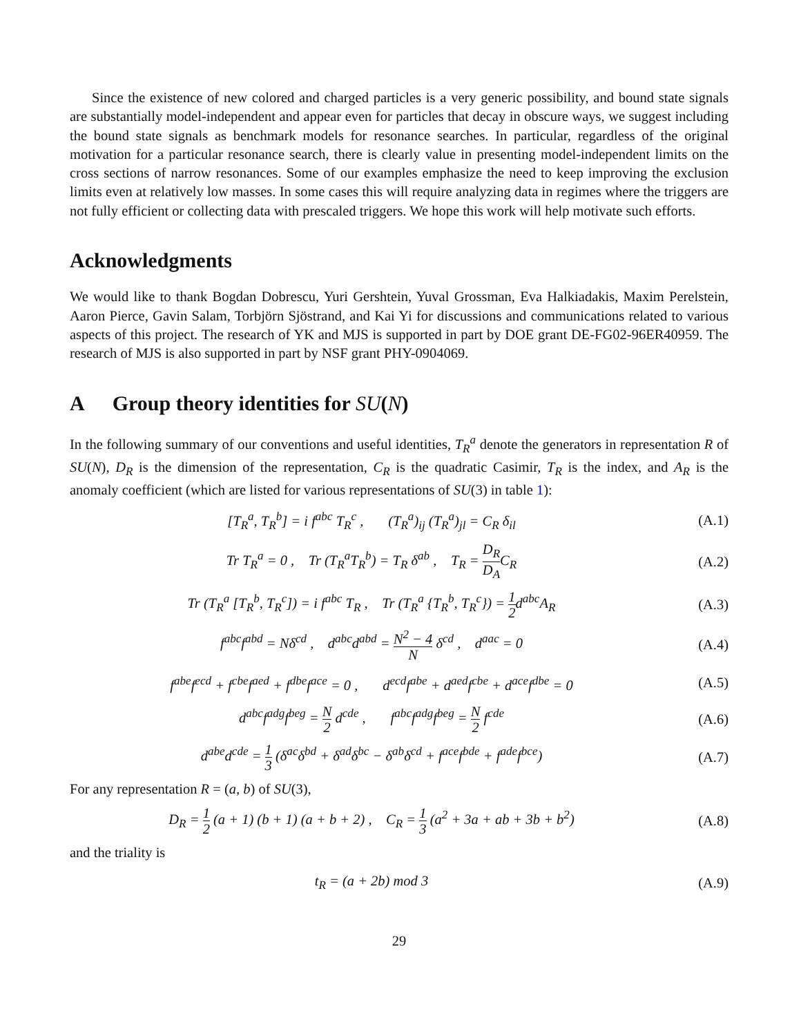Since the existence of new colored and charged particles is a very generic possibility, and bound state signals are substantially model-independent and appear even for particles that decay in obscure ways, we suggest including the bound state signals as benchmark models for resonance searches. In particular, regardless of the original motivation for a particular resonance search, there is clearly value in presenting model-independent limits on the cross sections of narrow resonances. Some of our examples emphasize the need to keep improving the exclusion limits even at relatively low masses. In some cases this will require analyzing data in regimes where the triggers are not fully efficient or collecting data with prescaled triggers. We hope this work will help motivate such efforts.
Acknowledgments
We would like to thank Bogdan Dobrescu, Yuri Gershtein, Yuval Grossman, Eva Halkiadakis, Maxim Perelstein, Aaron Pierce, Gavin Salam, Torbjörn Sjöstrand, and Kai Yi for discussions and communications related to various aspects of this project. The research of YK and MJS is supported in part by DOE grant DE-FG02-96ER40959. The research of MJS is also supported in part by NSF grant PHY-0904069.
A Group theory identities for SU(N)
In the following summary of our conventions and useful identities, T<sub>R</sub><sup>a</sup> denote the generators in representation R of SU(N), D<sub>R</sub> is the dimension of the representation, C<sub>R</sub> is the quadratic Casimir, T<sub>R</sub> is the index, and A<sub>R</sub> is the anomaly coefficient (which are listed for various representations of SU(3) in table 1):
[T<sub>R</sub><sup>a</sup>, T<sub>R</sub><sup>b</sup>] = i f<sup>abc</sup> T<sub>R</sub><sup>c</sup> , (T<sub>R</sub><sup>a</sup>)<sub>ij</sub> (T<sub>R</sub><sup>a</sup>)<sub>jl</sub> = C<sub>R</sub> δ<sub>il</sub>
(A.1)
Tr T<sub>R</sub><sup>a</sup> = 0 , Tr (T<sub>R</sub><sup>a</sup>T<sub>R</sub><sup>b</sup>) = T<sub>R</sub> δ<sup>ab</sup> , T<sub>R</sub> = D<sub>R</sub> D<sub>A</sub>C<sub>R</sub>
(A.2)
Tr (T<sub>R</sub><sup>a</sup> [T<sub>R</sub><sup>b</sup>, T<sub>R</sub><sup>c</sup>]) = i f<sup>abc</sup> T<sub>R</sub> , Tr (T<sub>R</sub><sup>a</sup> {T<sub>R</sub><sup>b</sup>, T<sub>R</sub><sup>c</sup>}) = 1 2d<sup>abc</sup>A<sub>R</sub>
(A.3)
f<sup>abc</sup>f<sup>abd</sup> = Nδ<sup>cd</sup> , d<sup>abc</sup>d<sup>abd</sup> = N<sup>2</sup> − 4 N δ<sup>cd</sup> , d<sup>aac</sup> = 0
(A.4)
f<sup>abe</sup>f<sup>ecd</sup> + f<sup>cbe</sup>f<sup>aed</sup> + f<sup>dbe</sup>f<sup>ace</sup> = 0 , d<sup>ecd</sup>f<sup>abe</sup> + d<sup>aed</sup>f<sup>cbe</sup> + d<sup>ace</sup>f<sup>dbe</sup> = 0
(A.5)
d<sup>abc</sup>f<sup>adg</sup>f<sup>beg</sup> = N 2 d<sup>cde</sup> , f<sup>abc</sup>f<sup>adg</sup>f<sup>beg</sup> = N 2 f<sup>cde</sup>
(A.6)
d<sup>abe</sup>d<sup>cde</sup> = 1 3 (δ<sup>ac</sup>δ<sup>bd</sup> + δ<sup>ad</sup>δ<sup>bc</sup> − δ<sup>ab</sup>δ<sup>cd</sup> + f<sup>ace</sup>f<sup>bde</sup> + f<sup>ade</sup>f<sup>bce</sup>)
(A.7)
For any representation R = (a, b) of SU(3),
D<sub>R</sub> = 1 2 (a + 1) (b + 1) (a + b + 2) , C<sub>R</sub> = 1 3 (a<sup>2</sup> + 3a + ab + 3b + b<sup>2</sup>)
(A.8)
and the triality is
t<sub>R</sub> = (a + 2b) mod 3 (A.9)
29